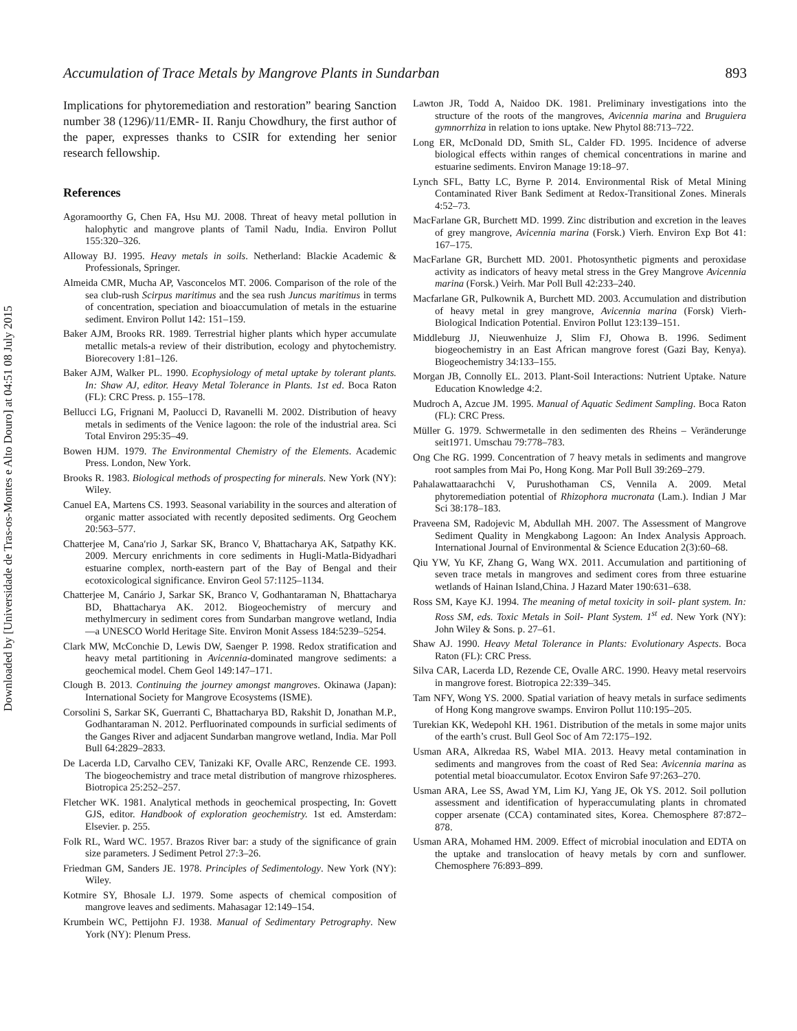Downloaded by [Universidade de Tras-os-Montes e Alto Douro] at 04:51 08 July 2015
Accumulation of Trace Metals by Mangrove Plants in Sundarban 893
Implications for phytoremediation and restoration” bearing Sanction number 38 (1296)/11/EMR- II. Ranju Chowdhury, the first author of the paper, expresses thanks to CSIR for extending her senior research fellowship.
References
Agoramoorthy G, Chen FA, Hsu MJ. 2008. Threat of heavy metal pollution in halophytic and mangrove plants of Tamil Nadu, India. Environ Pollut 155:320–326.
Alloway BJ. 1995. Heavy metals in soils. Netherland: Blackie Academic & Professionals, Springer.
Almeida CMR, Mucha AP, Vasconcelos MT. 2006. Comparison of the role of the sea club-rush Scirpus maritimus and the sea rush Juncus maritimus in terms of concentration, speciation and bioaccumulation of metals in the estuarine sediment. Environ Pollut 142: 151–159.
Baker AJM, Brooks RR. 1989. Terrestrial higher plants which hyper accumulate metallic metals-a review of their distribution, ecology and phytochemistry. Biorecovery 1:81–126.
Baker AJM, Walker PL. 1990. Ecophysiology of metal uptake by tolerant plants. In: Shaw AJ, editor. Heavy Metal Tolerance in Plants. 1st ed. Boca Raton (FL): CRC Press. p. 155–178.
Bellucci LG, Frignani M, Paolucci D, Ravanelli M. 2002. Distribution of heavy metals in sediments of the Venice lagoon: the role of the industrial area. Sci Total Environ 295:35–49.
Bowen HJM. 1979. The Environmental Chemistry of the Elements. Academic Press. London, New York.
Brooks R. 1983. Biological methods of prospecting for minerals. New York (NY): Wiley.
Canuel EA, Martens CS. 1993. Seasonal variability in the sources and alteration of organic matter associated with recently deposited sediments. Org Geochem 20:563–577.
Chatterjee M, Cana′rio J, Sarkar SK, Branco V, Bhattacharya AK, Satpathy KK. 2009. Mercury enrichments in core sediments in Hugli-Matla-Bidyadhari estuarine complex, north-eastern part of the Bay of Bengal and their ecotoxicological significance. Environ Geol 57:1125–1134.
Chatterjee M, Canário J, Sarkar SK, Branco V, Godhantaraman N, Bhattacharya BD, Bhattacharya AK. 2012. Biogeochemistry of mercury and methylmercury in sediment cores from Sundarban mangrove wetland, India—a UNESCO World Heritage Site. Environ Monit Assess 184:5239–5254.
Clark MW, McConchie D, Lewis DW, Saenger P. 1998. Redox stratification and heavy metal partitioning in Avicennia-dominated mangrove sediments: a geochemical model. Chem Geol 149:147–171.
Clough B. 2013. Continuing the journey amongst mangroves. Okinawa (Japan): International Society for Mangrove Ecosystems (ISME).
Corsolini S, Sarkar SK, Guerranti C, Bhattacharya BD, Rakshit D, Jonathan M.P., Godhantaraman N. 2012. Perfluorinated compounds in surficial sediments of the Ganges River and adjacent Sundarban mangrove wetland, India. Mar Poll Bull 64:2829–2833.
De Lacerda LD, Carvalho CEV, Tanizaki KF, Ovalle ARC, Renzende CE. 1993. The biogeochemistry and trace metal distribution of mangrove rhizospheres. Biotropica 25:252–257.
Fletcher WK. 1981. Analytical methods in geochemical prospecting, In: Govett GJS, editor. Handbook of exploration geochemistry. 1st ed. Amsterdam: Elsevier. p. 255.
Folk RL, Ward WC. 1957. Brazos River bar: a study of the significance of grain size parameters. J Sediment Petrol 27:3–26.
Friedman GM, Sanders JE. 1978. Principles of Sedimentology. New York (NY): Wiley.
Kotmire SY, Bhosale LJ. 1979. Some aspects of chemical composition of mangrove leaves and sediments. Mahasagar 12:149–154.
Krumbein WC, Pettijohn FJ. 1938. Manual of Sedimentary Petrography. New York (NY): Plenum Press.
Lawton JR, Todd A, Naidoo DK. 1981. Preliminary investigations into the structure of the roots of the mangroves, Avicennia marina and Bruguiera gymnorrhiza in relation to ions uptake. New Phytol 88:713–722.
Long ER, McDonald DD, Smith SL, Calder FD. 1995. Incidence of adverse biological effects within ranges of chemical concentrations in marine and estuarine sediments. Environ Manage 19:18–97.
Lynch SFL, Batty LC, Byrne P. 2014. Environmental Risk of Metal Mining Contaminated River Bank Sediment at Redox-Transitional Zones. Minerals 4:52–73.
MacFarlane GR, Burchett MD. 1999. Zinc distribution and excretion in the leaves of grey mangrove, Avicennia marina (Forsk.) Vierh. Environ Exp Bot 41: 167–175.
MacFarlane GR, Burchett MD. 2001. Photosynthetic pigments and peroxidase activity as indicators of heavy metal stress in the Grey Mangrove Avicennia marina (Forsk.) Veirh. Mar Poll Bull 42:233–240.
Macfarlane GR, Pulkownik A, Burchett MD. 2003. Accumulation and distribution of heavy metal in grey mangrove, Avicennia marina (Forsk) Vierh- Biological Indication Potential. Environ Pollut 123:139–151.
Middleburg JJ, Nieuwenhuize J, Slim FJ, Ohowa B. 1996. Sediment biogeochemistry in an East African mangrove forest (Gazi Bay, Kenya). Biogeochemistry 34:133–155.
Morgan JB, Connolly EL. 2013. Plant-Soil Interactions: Nutrient Uptake. Nature Education Knowledge 4:2.
Mudroch A, Azcue JM. 1995. Manual of Aquatic Sediment Sampling. Boca Raton (FL): CRC Press.
Müller G. 1979. Schwermetalle in den sedimenten des Rheins – Veränderunge seit1971. Umschau 79:778–783.
Ong Che RG. 1999. Concentration of 7 heavy metals in sediments and mangrove root samples from Mai Po, Hong Kong. Mar Poll Bull 39:269–279.
Pahalawattaarachchi V, Purushothaman CS, Vennila A. 2009. Metal phytoremediation potential of Rhizophora mucronata (Lam.). Indian J Mar Sci 38:178–183.
Praveena SM, Radojevic M, Abdullah MH. 2007. The Assessment of Mangrove Sediment Quality in Mengkabong Lagoon: An Index Analysis Approach. International Journal of Environmental & Science Education 2(3):60–68.
Qiu YW, Yu KF, Zhang G, Wang WX. 2011. Accumulation and partitioning of seven trace metals in mangroves and sediment cores from three estuarine wetlands of Hainan Island,China. J Hazard Mater 190:631–638.
Ross SM, Kaye KJ. 1994. The meaning of metal toxicity in soil- plant system. In: Ross SM, eds. Toxic Metals in Soil- Plant System. 1<sup>st</sup> ed. New York (NY): John Wiley & Sons. p. 27–61.
Shaw AJ. 1990. Heavy Metal Tolerance in Plants: Evolutionary Aspects. Boca Raton (FL): CRC Press.
Silva CAR, Lacerda LD, Rezende CE, Ovalle ARC. 1990. Heavy metal reservoirs in mangrove forest. Biotropica 22:339–345.
Tam NFY, Wong YS. 2000. Spatial variation of heavy metals in surface sediments of Hong Kong mangrove swamps. Environ Pollut 110:195–205.
Turekian KK, Wedepohl KH. 1961. Distribution of the metals in some major units of the earth’s crust. Bull Geol Soc of Am 72:175–192.
Usman ARA, Alkredaa RS, Wabel MIA. 2013. Heavy metal contamination in sediments and mangroves from the coast of Red Sea: Avicennia marina as potential metal bioaccumulator. Ecotox Environ Safe 97:263–270.
Usman ARA, Lee SS, Awad YM, Lim KJ, Yang JE, Ok YS. 2012. Soil pollution assessment and identification of hyperaccumulating plants in chromated copper arsenate (CCA) contaminated sites, Korea. Chemosphere 87:872–878.
Usman ARA, Mohamed HM. 2009. Effect of microbial inoculation and EDTA on the uptake and translocation of heavy metals by corn and sunflower. Chemosphere 76:893–899.